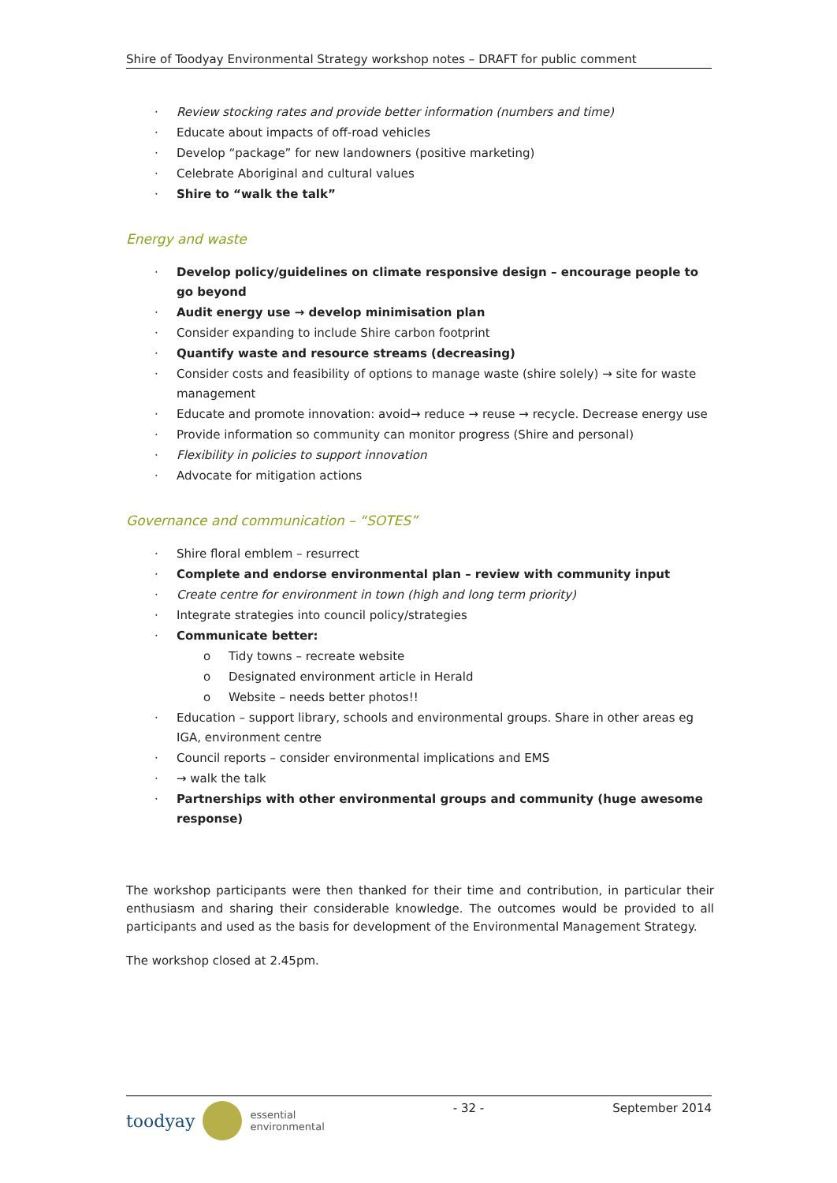Shire of Toodyay Environmental Strategy workshop notes – DRAFT for public comment
· Review stocking rates and provide better information (numbers and time)
· Educate about impacts of off-road vehicles
· Develop “package” for new landowners (positive marketing)
· Celebrate Aboriginal and cultural values
· Shire to “walk the talk”
Energy and waste
· Develop policy/guidelines on climate responsive design – encourage people to go beyond
· Audit energy use → develop minimisation plan
· Consider expanding to include Shire carbon footprint
· Quantify waste and resource streams (decreasing)
· Consider costs and feasibility of options to manage waste (shire solely) → site for waste management
· Educate and promote innovation: avoid→ reduce → reuse → recycle. Decrease energy use
· Provide information so community can monitor progress (Shire and personal)
· Flexibility in policies to support innovation
· Advocate for mitigation actions
Governance and communication – “SOTES”
· Shire floral emblem – resurrect
· Complete and endorse environmental plan – review with community input
· Create centre for environment in town (high and long term priority)
· Integrate strategies into council policy/strategies
· Communicate better:
o Tidy towns – recreate website
o Designated environment article in Herald
o Website – needs better photos!!
· Education – support library, schools and environmental groups. Share in other areas eg IGA, environment centre
· Council reports – consider environmental implications and EMS
· → walk the talk
· Partnerships with other environmental groups and community (huge awesome response)
The workshop participants were then thanked for their time and contribution, in particular their enthusiasm and sharing their considerable knowledge. The outcomes would be provided to all participants and used as the basis for development of the Environmental Management Strategy.
The workshop closed at 2.45pm.
toodyay essential
environmental
- 32 - September 2014